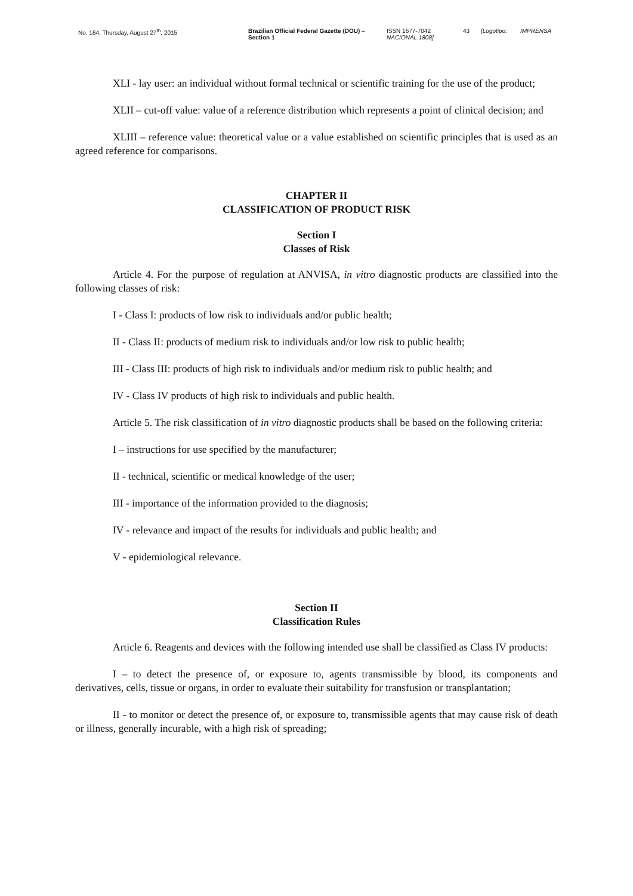No. 164, Thursday, August 27<sup>th</sup>, 2015 Brazilian Official Federal Gazette (DOU) – Section 1
ISSN 1677-7042
NACIONAL 1808]
43 [Logotipo:
IMPRENSA
XLI - lay user: an individual without formal technical or scientific training for the use of the product;
XLII – cut-off value: value of a reference distribution which represents a point of clinical decision; and
XLIII – reference value: theoretical value or a value established on scientific principles that is used as an agreed reference for comparisons.
CHAPTER II
CLASSIFICATION OF PRODUCT RISK
Section I
Classes of Risk
Article 4. For the purpose of regulation at ANVISA, in vitro diagnostic products are classified into the following classes of risk:
I - Class I: products of low risk to individuals and/or public health;
II - Class II: products of medium risk to individuals and/or low risk to public health;
III - Class III: products of high risk to individuals and/or medium risk to public health; and
IV - Class IV products of high risk to individuals and public health.
Article 5. The risk classification of in vitro diagnostic products shall be based on the following criteria:
I – instructions for use specified by the manufacturer;
II - technical, scientific or medical knowledge of the user;
III - importance of the information provided to the diagnosis;
IV - relevance and impact of the results for individuals and public health; and
V - epidemiological relevance.
Section II
Classification Rules
Article 6. Reagents and devices with the following intended use shall be classified as Class IV products:
I – to detect the presence of, or exposure to, agents transmissible by blood, its components and derivatives, cells, tissue or organs, in order to evaluate their suitability for transfusion or transplantation;
II - to monitor or detect the presence of, or exposure to, transmissible agents that may cause risk of death or illness, generally incurable, with a high risk of spreading;